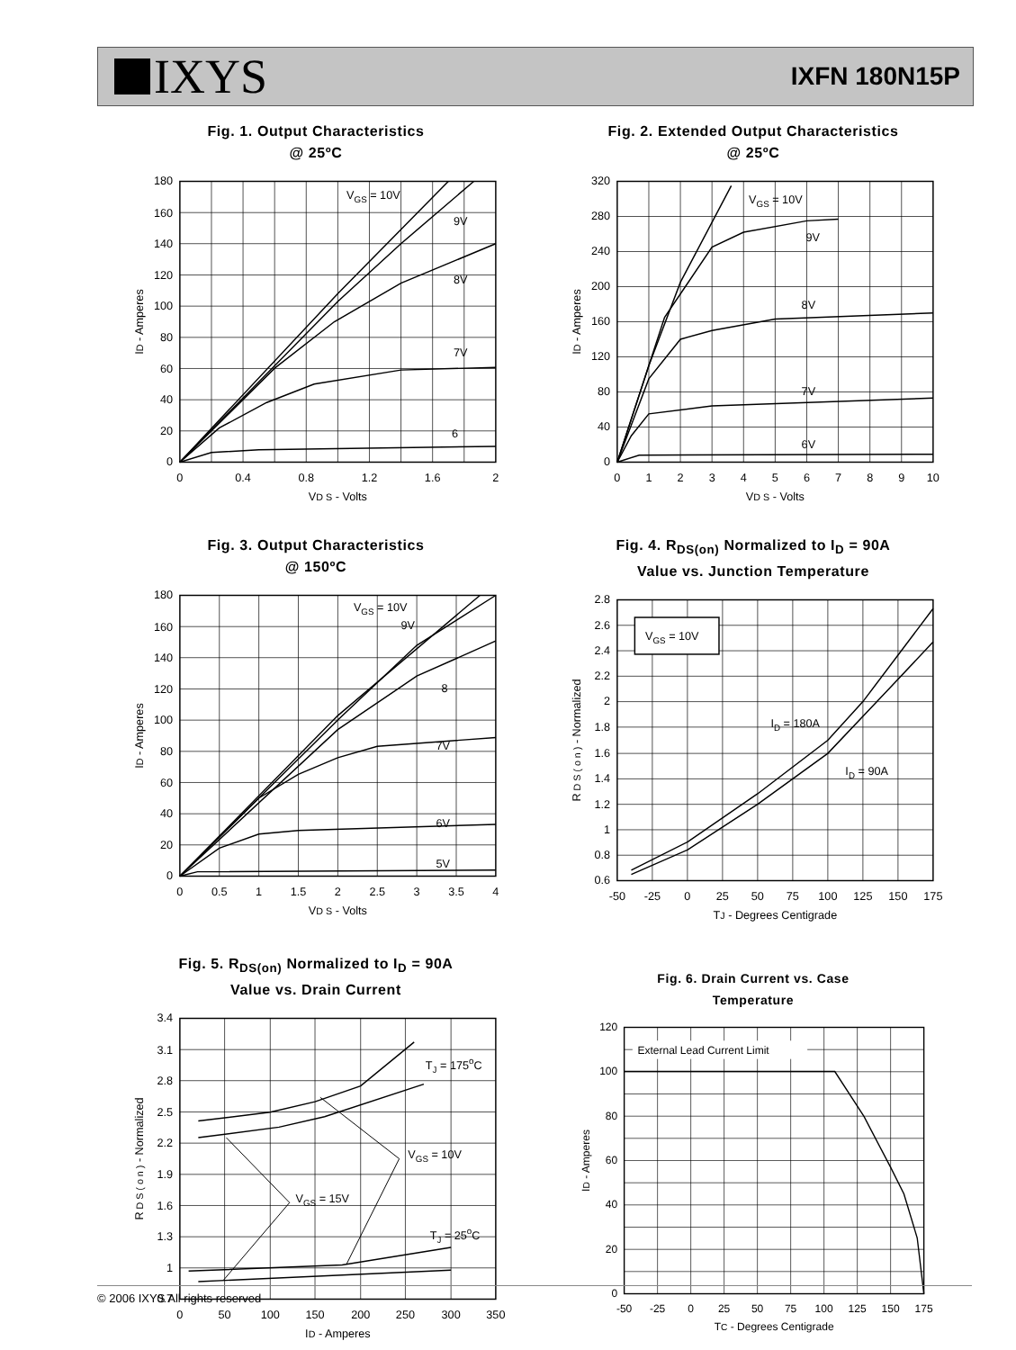IXYS
IXFN 180N15P
Fig. 1. Output Characteristics
@ 25ºC
VGS = 10V
9V
8V
7V
6
0
20
40
60
80
100
120
140
160
180
0
0.4
0.8
1.2
1.6
2
VD S - Volts
ID - Amperes
Fig. 2. Extended Output Characteristics
@ 25ºC
VGS = 10V
9V
8V
7V
6V
0
40
80
120
160
200
240
280
320
0
1
2
3
4
5
6
7
8
9
10
VD S - Volts
ID - Amperes
Fig. 3. Output Characteristics
@ 150ºC
VGS = 10V
9V
8
7V
6V
5V
0
20
40
60
80
100
120
140
160
180
0
0.5
1
1.5
2
2.5
3
3.5
4
VD S - Volts
ID - Amperes
Fig. 4. R<sub>DS(on)</sub> Normalized to I<sub>D</sub> = 90A
Value vs. Junction Temperature
VGS = 10V
ID = 180A
ID = 90A
0.6
0.8
1
1.2
1.4
1.6
1.8
2
2.2
2.4
2.6
2.8
-50
-25
0
25
50
75
100
125
150
175
TJ - Degrees Centigrade
R D S ( o n ) - Normalized
Fig. 5. R<sub>DS(on)</sub> Normalized to I<sub>D</sub> = 90A
Value vs. Drain Current
TJ = 175oC
VGS = 10V
VGS = 15V
TJ = 25oC
0.7
1
1.3
1.6
1.9
2.2
2.5
2.8
3.1
3.4
0
50
100
150
200
250
300
350
ID - Amperes
R D S ( o n ) - Normalized
Fig. 6. Drain Current vs. Case
Temperature
External Lead Current Limit
0
20
40
60
80
100
120
-50
-25
0
25
50
75
100
125
150
175
TC - Degrees Centigrade
ID - Amperes
© 2006 IXYS All rights reserved